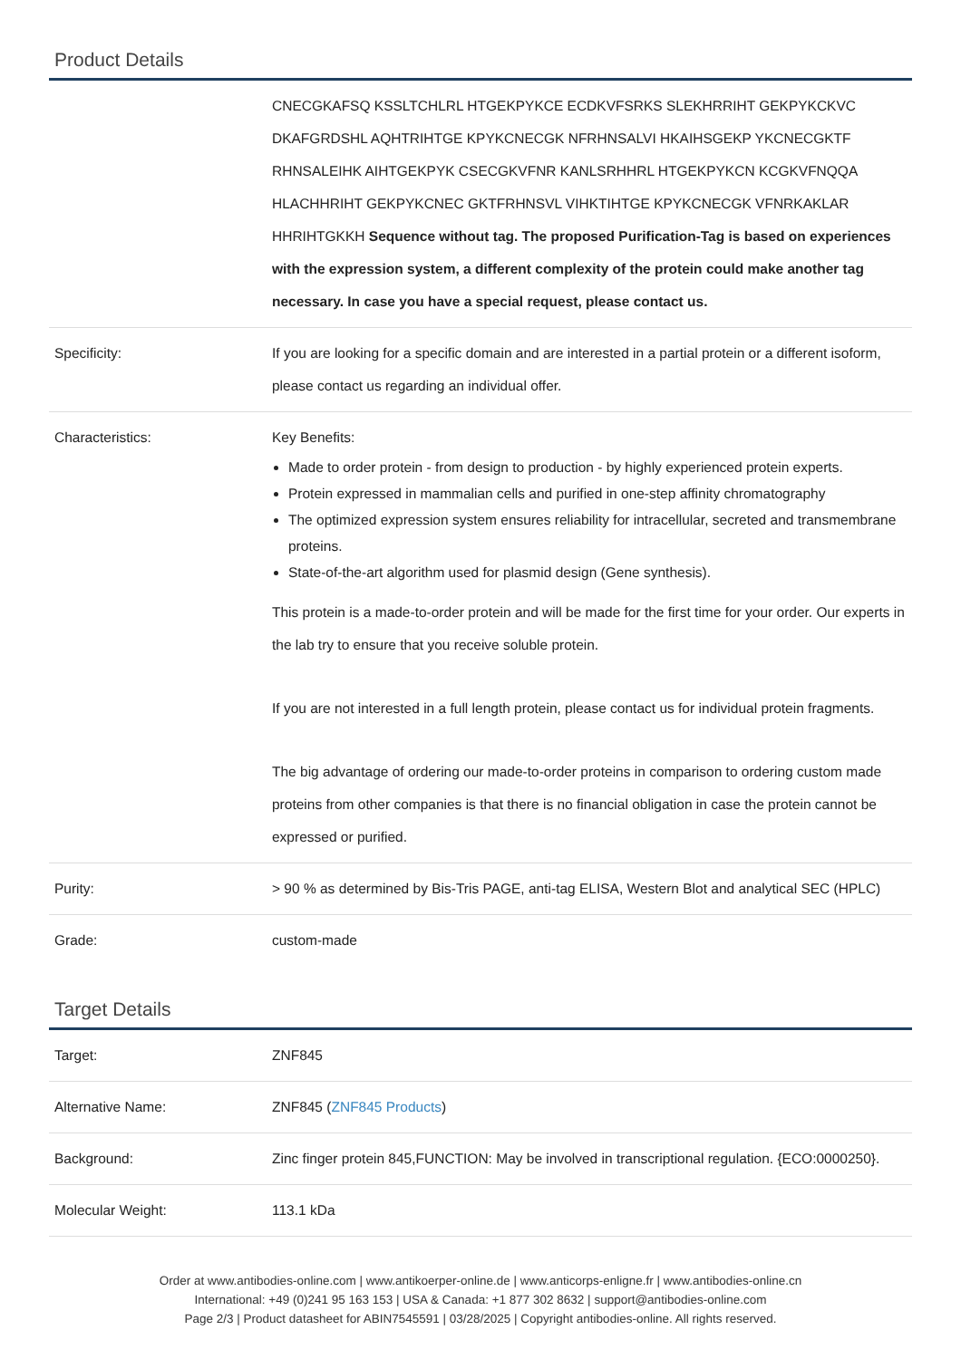Product Details
| | CNECGKAFSQ KSSLTCHLRL HTGEKPYKCE ECDKVFSRKS SLEKHRRIHT GEKPYKCKVC DKAFGRDSHL AQHTRIHTGE KPYKCNECGK NFRHNSALVI HKAIHSGEKP YKCNECGKTF RHNSALEIHK AIHTGEKPYK CSECGKVFNR KANLSRHHRL HTGEKPYKCN KCGKVFNQQA HLACHHRIHT GEKPYKCNEC GKTFRHNSVL VIHKTIHTGE KPYKCNECGK VFNRKAKLAR HHRIHTGKKH Sequence without tag. The proposed Purification-Tag is based on experiences with the expression system, a different complexity of the protein could make another tag necessary. In case you have a special request, please contact us. |
| Specificity: | If you are looking for a specific domain and are interested in a partial protein or a different isoform, please contact us regarding an individual offer. |
| Characteristics: | Key Benefits: Made to order protein - from design to production - by highly experienced protein experts. Protein expressed in mammalian cells and purified in one-step affinity chromatography The optimized expression system ensures reliability for intracellular, secreted and transmembrane proteins. State-of-the-art algorithm used for plasmid design (Gene synthesis). This protein is a made-to-order protein and will be made for the first time for your order. Our experts in the lab try to ensure that you receive soluble protein. If you are not interested in a full length protein, please contact us for individual protein fragments. The big advantage of ordering our made-to-order proteins in comparison to ordering custom made proteins from other companies is that there is no financial obligation in case the protein cannot be expressed or purified. |
| Purity: | > 90 % as determined by Bis-Tris PAGE, anti-tag ELISA, Western Blot and analytical SEC (HPLC) |
| Grade: | custom-made |
Target Details
| Target: | ZNF845 |
| Alternative Name: | ZNF845 ( ZNF845 Products ) |
| Background: | Zinc finger protein 845,FUNCTION: May be involved in transcriptional regulation. {ECO:0000250}. |
| Molecular Weight: | 113.1 kDa |
Order at www.antibodies-online.com | www.antikoerper-online.de | www.anticorps-enligne.fr | www.antibodies-online.cn
International: +49 (0)241 95 163 153 | USA & Canada: +1 877 302 8632 | support@antibodies-online.com
Page 2/3 | Product datasheet for ABIN7545591 | 03/28/2025 | Copyright antibodies-online. All rights reserved.